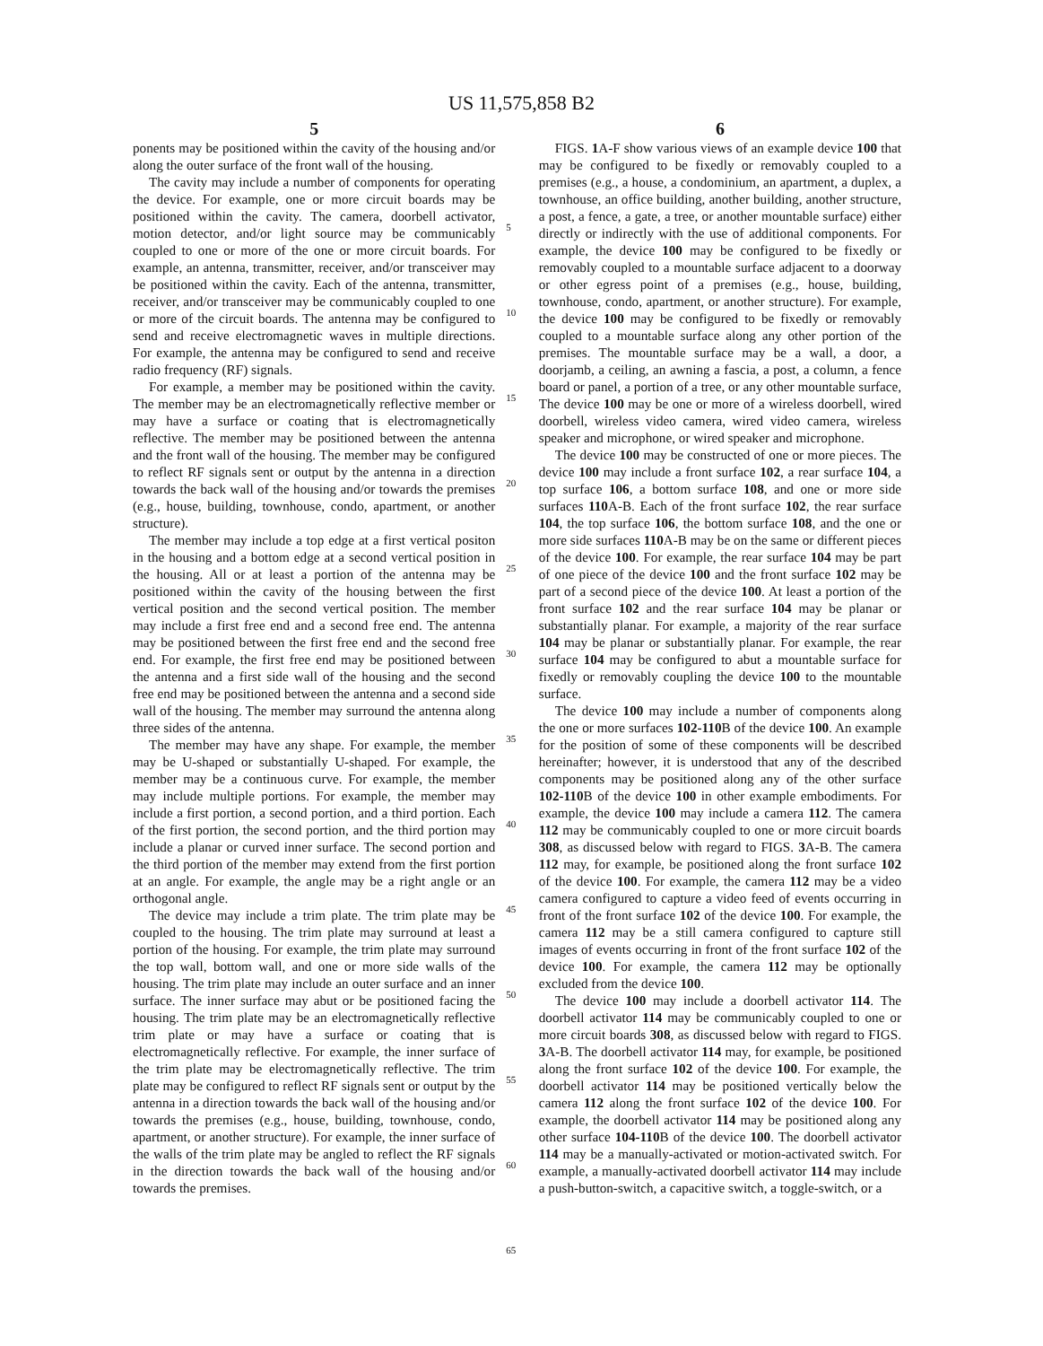US 11,575,858 B2
5
ponents may be positioned within the cavity of the housing and/or along the outer surface of the front wall of the housing.
The cavity may include a number of components for operating the device. For example, one or more circuit boards may be positioned within the cavity. The camera, doorbell activator, motion detector, and/or light source may be communicably coupled to one or more of the one or more circuit boards. For example, an antenna, transmitter, receiver, and/or transceiver may be positioned within the cavity. Each of the antenna, transmitter, receiver, and/or transceiver may be communicably coupled to one or more of the circuit boards. The antenna may be configured to send and receive electromagnetic waves in multiple directions. For example, the antenna may be configured to send and receive radio frequency (RF) signals.
For example, a member may be positioned within the cavity. The member may be an electromagnetically reflective member or may have a surface or coating that is electromagnetically reflective. The member may be positioned between the antenna and the front wall of the housing. The member may be configured to reflect RF signals sent or output by the antenna in a direction towards the back wall of the housing and/or towards the premises (e.g., house, building, townhouse, condo, apartment, or another structure).
The member may include a top edge at a first vertical positon in the housing and a bottom edge at a second vertical position in the housing. All or at least a portion of the antenna may be positioned within the cavity of the housing between the first vertical position and the second vertical position. The member may include a first free end and a second free end. The antenna may be positioned between the first free end and the second free end. For example, the first free end may be positioned between the antenna and a first side wall of the housing and the second free end may be positioned between the antenna and a second side wall of the housing. The member may surround the antenna along three sides of the antenna.
The member may have any shape. For example, the member may be U-shaped or substantially U-shaped. For example, the member may be a continuous curve. For example, the member may include multiple portions. For example, the member may include a first portion, a second portion, and a third portion. Each of the first portion, the second portion, and the third portion may include a planar or curved inner surface. The second portion and the third portion of the member may extend from the first portion at an angle. For example, the angle may be a right angle or an orthogonal angle.
The device may include a trim plate. The trim plate may be coupled to the housing. The trim plate may surround at least a portion of the housing. For example, the trim plate may surround the top wall, bottom wall, and one or more side walls of the housing. The trim plate may include an outer surface and an inner surface. The inner surface may abut or be positioned facing the housing. The trim plate may be an electromagnetically reflective trim plate or may have a surface or coating that is electromagnetically reflective. For example, the inner surface of the trim plate may be electromagnetically reflective. The trim plate may be configured to reflect RF signals sent or output by the antenna in a direction towards the back wall of the housing and/or towards the premises (e.g., house, building, townhouse, condo, apartment, or another structure). For example, the inner surface of the walls of the trim plate may be angled to reflect the RF signals in the direction towards the back wall of the housing and/or towards the premises.
5
10
15
20
25
30
35
40
45
50
55
60
65
6
FIGS. 1 A-F show various views of an example device 100 that may be configured to be fixedly or removably coupled to a premises (e.g., a house, a condominium, an apartment, a duplex, a townhouse, an office building, another building, another structure, a post, a fence, a gate, a tree, or another mountable surface) either directly or indirectly with the use of additional components. For example, the device 100 may be configured to be fixedly or removably coupled to a mountable surface adjacent to a doorway or other egress point of a premises (e.g., house, building, townhouse, condo, apartment, or another structure). For example, the device 100 may be configured to be fixedly or removably coupled to a mountable surface along any other portion of the premises. The mountable surface may be a wall, a door, a doorjamb, a ceiling, an awning a fascia, a post, a column, a fence board or panel, a portion of a tree, or any other mountable surface, The device 100 may be one or more of a wireless doorbell, wired doorbell, wireless video camera, wired video camera, wireless speaker and microphone, or wired speaker and microphone.
The device 100 may be constructed of one or more pieces. The device 100 may include a front surface 102, a rear surface 104, a top surface 106, a bottom surface 108, and one or more side surfaces 110 A-B. Each of the front surface 102, the rear surface 104, the top surface 106, the bottom surface 108, and the one or more side surfaces 110 A-B may be on the same or different pieces of the device 100. For example, the rear surface 104 may be part of one piece of the device 100 and the front surface 102 may be part of a second piece of the device 100. At least a portion of the front surface 102 and the rear surface 104 may be planar or substantially planar. For example, a majority of the rear surface 104 may be planar or substantially planar. For example, the rear surface 104 may be configured to abut a mountable surface for fixedly or removably coupling the device 100 to the mountable surface.
The device 100 may include a number of components along the one or more surfaces 102-110 B of the device 100. An example for the position of some of these components will be described hereinafter; however, it is understood that any of the described components may be positioned along any of the other surface 102-110 B of the device 100 in other example embodiments. For example, the device 100 may include a camera 112. The camera 112 may be communicably coupled to one or more circuit boards 308, as discussed below with regard to FIGS. 3 A-B. The camera 112 may, for example, be positioned along the front surface 102 of the device 100. For example, the camera 112 may be a video camera configured to capture a video feed of events occurring in front of the front surface 102 of the device 100. For example, the camera 112 may be a still camera configured to capture still images of events occurring in front of the front surface 102 of the device 100. For example, the camera 112 may be optionally excluded from the device 100.
The device 100 may include a doorbell activator 114. The doorbell activator 114 may be communicably coupled to one or more circuit boards 308, as discussed below with regard to FIGS. 3 A-B. The doorbell activator 114 may, for example, be positioned along the front surface 102 of the device 100. For example, the doorbell activator 114 may be positioned vertically below the camera 112 along the front surface 102 of the device 100. For example, the doorbell activator 114 may be positioned along any other surface 104-110 B of the device 100. The doorbell activator 114 may be a manually-activated or motion-activated switch. For example, a manually-activated doorbell activator 114 may include a push-button-switch, a capacitive switch, a toggle-switch, or a